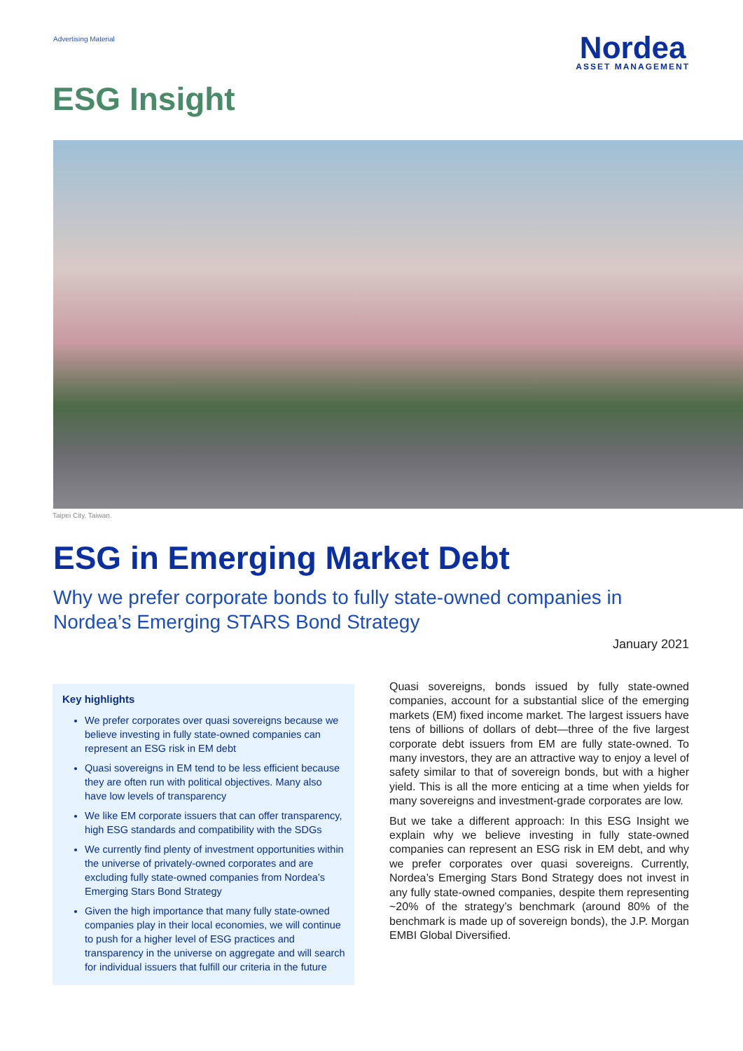Advertising Material
Nordea
ASSET MANAGEMENT
ESG Insight
Taipei City, Taiwan.
ESG in Emerging Market Debt
Why we prefer corporate bonds to fully state-owned companies in Nordea’s Emerging STARS Bond Strategy
January 2021
Key highlights
We prefer corporates over quasi sovereigns because we believe investing in fully state-owned companies can represent an ESG risk in EM debt
Quasi sovereigns in EM tend to be less efficient because they are often run with political objectives. Many also have low levels of transparency
We like EM corporate issuers that can offer transparency, high ESG standards and compatibility with the SDGs
We currently find plenty of investment opportunities within the universe of privately-owned corporates and are excluding fully state-owned companies from Nordea’s Emerging Stars Bond Strategy
Given the high importance that many fully state-owned companies play in their local economies, we will continue to push for a higher level of ESG practices and transparency in the universe on aggregate and will search for individual issuers that fulfill our criteria in the future
Quasi sovereigns, bonds issued by fully state-owned companies, account for a substantial slice of the emerging markets (EM) fixed income market. The largest issuers have tens of billions of dollars of debt—three of the five largest corporate debt issuers from EM are fully state-owned. To many investors, they are an attractive way to enjoy a level of safety similar to that of sovereign bonds, but with a higher yield. This is all the more enticing at a time when yields for many sovereigns and investment-grade corporates are low.
But we take a different approach: In this ESG Insight we explain why we believe investing in fully state-owned companies can represent an ESG risk in EM debt, and why we prefer corporates over quasi sovereigns. Currently, Nordea’s Emerging Stars Bond Strategy does not invest in any fully state-owned companies, despite them representing ~20% of the strategy’s benchmark (around 80% of the benchmark is made up of sovereign bonds), the J.P. Morgan EMBI Global Diversified.